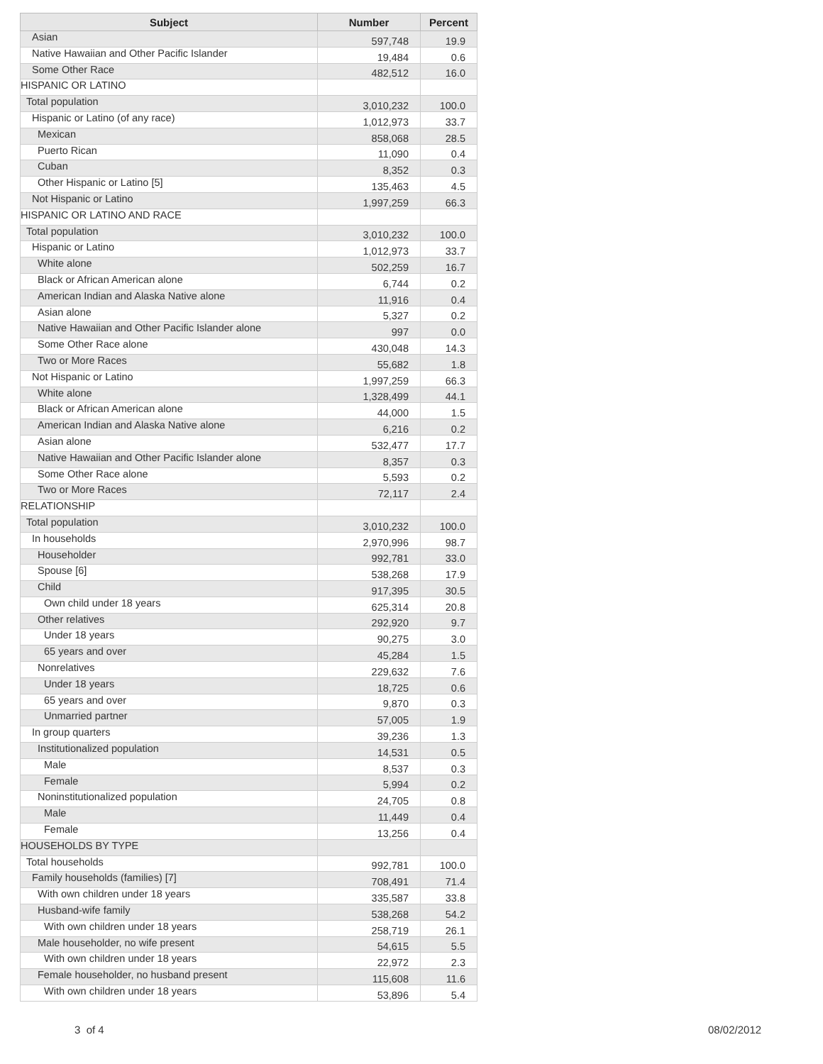| Subject | Number | Percent |
| --- | --- | --- |
| Asian | 597,748 | 19.9 |
| Native Hawaiian and Other Pacific Islander | 19,484 | 0.6 |
| Some Other Race | 482,512 | 16.0 |
| HISPANIC OR LATINO | | |
| Total population | 3,010,232 | 100.0 |
| Hispanic or Latino (of any race) | 1,012,973 | 33.7 |
| Mexican | 858,068 | 28.5 |
| Puerto Rican | 11,090 | 0.4 |
| Cuban | 8,352 | 0.3 |
| Other Hispanic or Latino [5] | 135,463 | 4.5 |
| Not Hispanic or Latino | 1,997,259 | 66.3 |
| HISPANIC OR LATINO AND RACE | | |
| Total population | 3,010,232 | 100.0 |
| Hispanic or Latino | 1,012,973 | 33.7 |
| White alone | 502,259 | 16.7 |
| Black or African American alone | 6,744 | 0.2 |
| American Indian and Alaska Native alone | 11,916 | 0.4 |
| Asian alone | 5,327 | 0.2 |
| Native Hawaiian and Other Pacific Islander alone | 997 | 0.0 |
| Some Other Race alone | 430,048 | 14.3 |
| Two or More Races | 55,682 | 1.8 |
| Not Hispanic or Latino | 1,997,259 | 66.3 |
| White alone | 1,328,499 | 44.1 |
| Black or African American alone | 44,000 | 1.5 |
| American Indian and Alaska Native alone | 6,216 | 0.2 |
| Asian alone | 532,477 | 17.7 |
| Native Hawaiian and Other Pacific Islander alone | 8,357 | 0.3 |
| Some Other Race alone | 5,593 | 0.2 |
| Two or More Races | 72,117 | 2.4 |
| RELATIONSHIP | | |
| Total population | 3,010,232 | 100.0 |
| In households | 2,970,996 | 98.7 |
| Householder | 992,781 | 33.0 |
| Spouse [6] | 538,268 | 17.9 |
| Child | 917,395 | 30.5 |
| Own child under 18 years | 625,314 | 20.8 |
| Other relatives | 292,920 | 9.7 |
| Under 18 years | 90,275 | 3.0 |
| 65 years and over | 45,284 | 1.5 |
| Nonrelatives | 229,632 | 7.6 |
| Under 18 years | 18,725 | 0.6 |
| 65 years and over | 9,870 | 0.3 |
| Unmarried partner | 57,005 | 1.9 |
| In group quarters | 39,236 | 1.3 |
| Institutionalized population | 14,531 | 0.5 |
| Male | 8,537 | 0.3 |
| Female | 5,994 | 0.2 |
| Noninstitutionalized population | 24,705 | 0.8 |
| Male | 11,449 | 0.4 |
| Female | 13,256 | 0.4 |
| HOUSEHOLDS BY TYPE | | |
| Total households | 992,781 | 100.0 |
| Family households (families) [7] | 708,491 | 71.4 |
| With own children under 18 years | 335,587 | 33.8 |
| Husband-wife family | 538,268 | 54.2 |
| With own children under 18 years | 258,719 | 26.1 |
| Male householder, no wife present | 54,615 | 5.5 |
| With own children under 18 years | 22,972 | 2.3 |
| Female householder, no husband present | 115,608 | 11.6 |
| With own children under 18 years | 53,896 | 5.4 |
3 of 4 08/02/2012